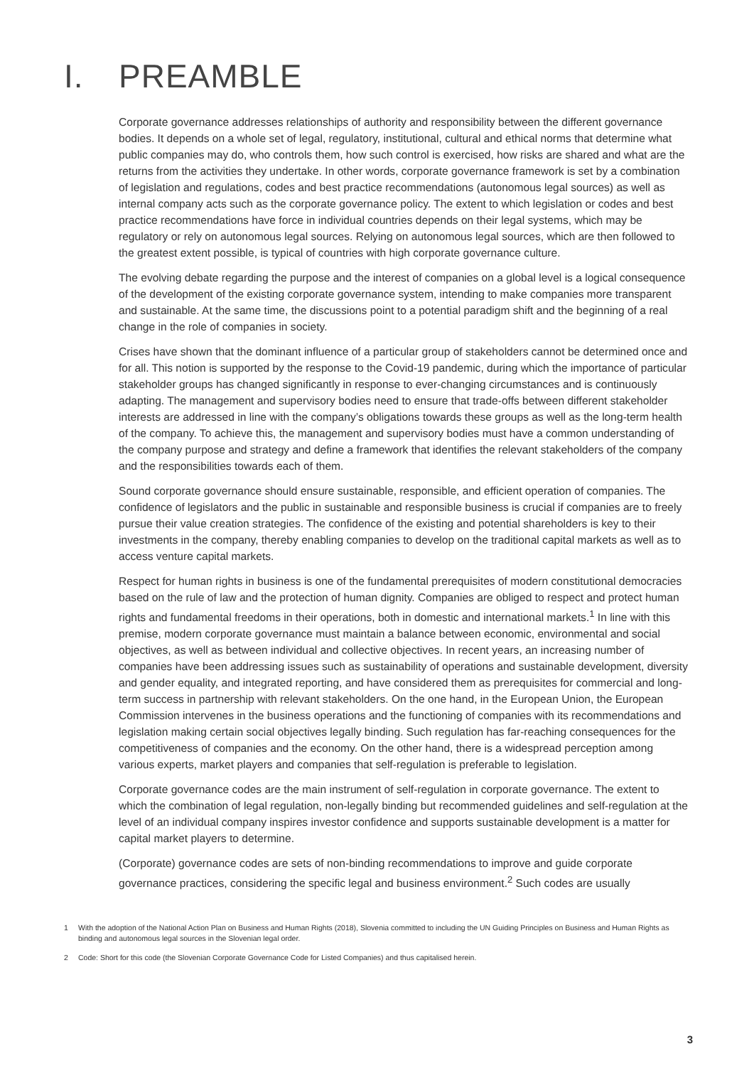I. PREAMBLE
Corporate governance addresses relationships of authority and responsibility between the different governance bodies. It depends on a whole set of legal, regulatory, institutional, cultural and ethical norms that determine what public companies may do, who controls them, how such control is exercised, how risks are shared and what are the returns from the activities they undertake. In other words, corporate governance framework is set by a combination of legislation and regulations, codes and best practice recommendations (autonomous legal sources) as well as internal company acts such as the corporate governance policy. The extent to which legislation or codes and best practice recommendations have force in individual countries depends on their legal systems, which may be regulatory or rely on autonomous legal sources. Relying on autonomous legal sources, which are then followed to the greatest extent possible, is typical of countries with high corporate governance culture.
The evolving debate regarding the purpose and the interest of companies on a global level is a logical consequence of the development of the existing corporate governance system, intending to make companies more transparent and sustainable. At the same time, the discussions point to a potential paradigm shift and the beginning of a real change in the role of companies in society.
Crises have shown that the dominant influence of a particular group of stakeholders cannot be determined once and for all. This notion is supported by the response to the Covid-19 pandemic, during which the importance of particular stakeholder groups has changed significantly in response to ever-changing circumstances and is continuously adapting. The management and supervisory bodies need to ensure that trade-offs between different stakeholder interests are addressed in line with the company’s obligations towards these groups as well as the long-term health of the company. To achieve this, the management and supervisory bodies must have a common understanding of the company purpose and strategy and define a framework that identifies the relevant stakeholders of the company and the responsibilities towards each of them.
Sound corporate governance should ensure sustainable, responsible, and efficient operation of companies. The confidence of legislators and the public in sustainable and responsible business is crucial if companies are to freely pursue their value creation strategies. The confidence of the existing and potential shareholders is key to their investments in the company, thereby enabling companies to develop on the traditional capital markets as well as to access venture capital markets.
Respect for human rights in business is one of the fundamental prerequisites of modern constitutional democracies based on the rule of law and the protection of human dignity. Companies are obliged to respect and protect human rights and fundamental freedoms in their operations, both in domestic and international markets.<sup>1</sup> In line with this premise, modern corporate governance must maintain a balance between economic, environmental and social objectives, as well as between individual and collective objectives. In recent years, an increasing number of companies have been addressing issues such as sustainability of operations and sustainable development, diversity and gender equality, and integrated reporting, and have considered them as prerequisites for commercial and long-term success in partnership with relevant stakeholders. On the one hand, in the European Union, the European Commission intervenes in the business operations and the functioning of companies with its recommendations and legislation making certain social objectives legally binding. Such regulation has far-reaching consequences for the competitiveness of companies and the economy. On the other hand, there is a widespread perception among various experts, market players and companies that self-regulation is preferable to legislation.
Corporate governance codes are the main instrument of self-regulation in corporate governance. The extent to which the combination of legal regulation, non-legally binding but recommended guidelines and self-regulation at the level of an individual company inspires investor confidence and supports sustainable development is a matter for capital market players to determine.
(Corporate) governance codes are sets of non-binding recommendations to improve and guide corporate governance practices, considering the specific legal and business environment.<sup>2</sup> Such codes are usually
1 With the adoption of the National Action Plan on Business and Human Rights (2018), Slovenia committed to including the UN Guiding Principles on Business and Human Rights as binding and autonomous legal sources in the Slovenian legal order.
2 Code: Short for this code (the Slovenian Corporate Governance Code for Listed Companies) and thus capitalised herein.
3